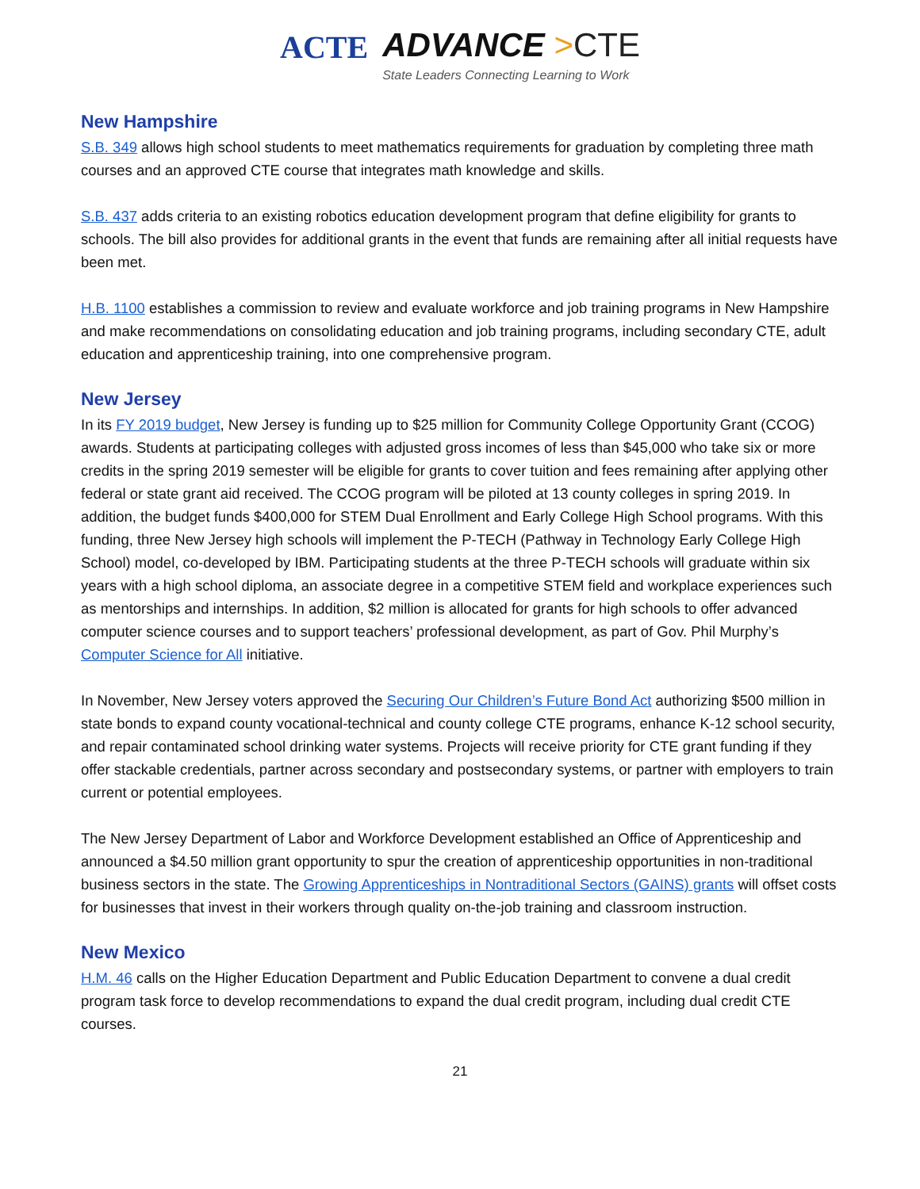ACTE
ADVANCE >CTE
State Leaders Connecting Learning to Work
New Hampshire
S.B. 349 allows high school students to meet mathematics requirements for graduation by completing three math courses and an approved CTE course that integrates math knowledge and skills.
S.B. 437 adds criteria to an existing robotics education development program that define eligibility for grants to schools. The bill also provides for additional grants in the event that funds are remaining after all initial requests have been met.
H.B. 1100 establishes a commission to review and evaluate workforce and job training programs in New Hampshire and make recommendations on consolidating education and job training programs, including secondary CTE, adult education and apprenticeship training, into one comprehensive program.
New Jersey
In its FY 2019 budget, New Jersey is funding up to $25 million for Community College Opportunity Grant (CCOG) awards. Students at participating colleges with adjusted gross incomes of less than $45,000 who take six or more credits in the spring 2019 semester will be eligible for grants to cover tuition and fees remaining after applying other federal or state grant aid received. The CCOG program will be piloted at 13 county colleges in spring 2019. In addition, the budget funds $400,000 for STEM Dual Enrollment and Early College High School programs. With this funding, three New Jersey high schools will implement the P-TECH (Pathway in Technology Early College High School) model, co-developed by IBM. Participating students at the three P-TECH schools will graduate within six years with a high school diploma, an associate degree in a competitive STEM field and workplace experiences such as mentorships and internships. In addition, $2 million is allocated for grants for high schools to offer advanced computer science courses and to support teachers’ professional development, as part of Gov. Phil Murphy’s Computer Science for All initiative.
In November, New Jersey voters approved the Securing Our Children’s Future Bond Act authorizing $500 million in state bonds to expand county vocational-technical and county college CTE programs, enhance K-12 school security, and repair contaminated school drinking water systems. Projects will receive priority for CTE grant funding if they offer stackable credentials, partner across secondary and postsecondary systems, or partner with employers to train current or potential employees.
The New Jersey Department of Labor and Workforce Development established an Office of Apprenticeship and announced a $4.50 million grant opportunity to spur the creation of apprenticeship opportunities in non-traditional business sectors in the state. The Growing Apprenticeships in Nontraditional Sectors (GAINS) grants will offset costs for businesses that invest in their workers through quality on-the-job training and classroom instruction.
New Mexico
H.M. 46 calls on the Higher Education Department and Public Education Department to convene a dual credit program task force to develop recommendations to expand the dual credit program, including dual credit CTE courses.
21